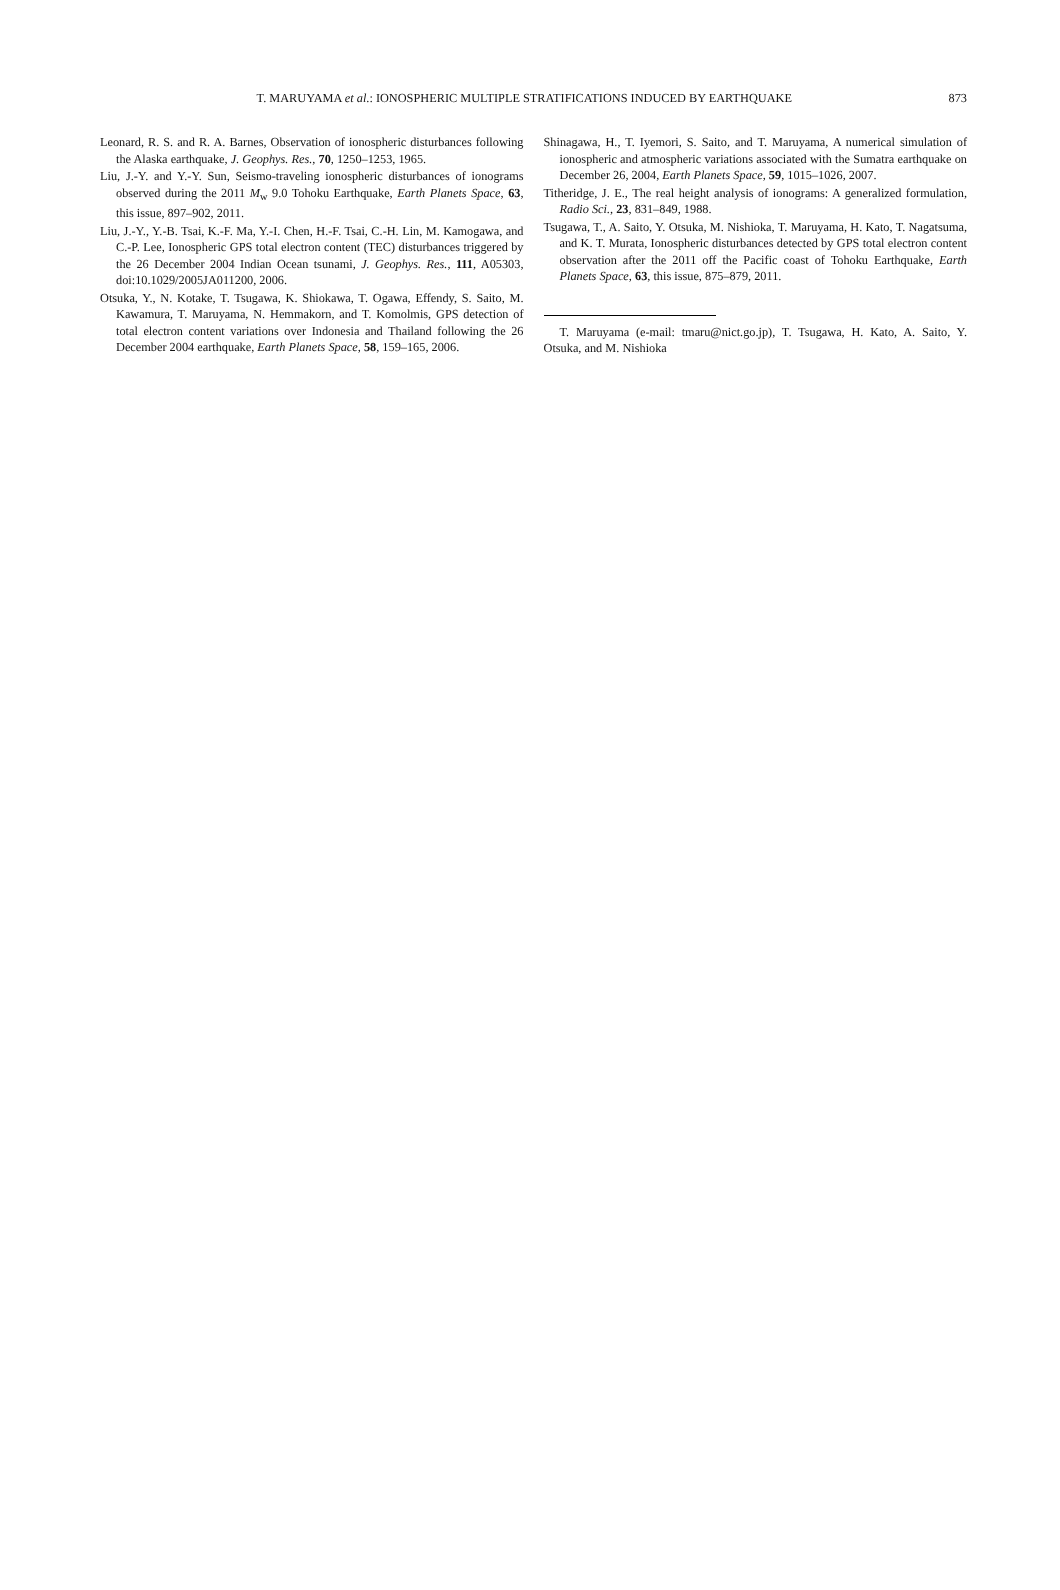873 T. MARUYAMA et al.: IONOSPHERIC MULTIPLE STRATIFICATIONS INDUCED BY EARTHQUAKE
Leonard, R. S. and R. A. Barnes, Observation of ionospheric disturbances following the Alaska earthquake, J. Geophys. Res., 70, 1250–1253, 1965.
Liu, J.-Y. and Y.-Y. Sun, Seismo-traveling ionospheric disturbances of ionograms observed during the 2011 M<sub>w</sub> 9.0 Tohoku Earthquake, Earth Planets Space, 63, this issue, 897–902, 2011.
Liu, J.-Y., Y.-B. Tsai, K.-F. Ma, Y.-I. Chen, H.-F. Tsai, C.-H. Lin, M. Kamogawa, and C.-P. Lee, Ionospheric GPS total electron content (TEC) disturbances triggered by the 26 December 2004 Indian Ocean tsunami, J. Geophys. Res., 111, A05303, doi:10.1029/2005JA011200, 2006.
Otsuka, Y., N. Kotake, T. Tsugawa, K. Shiokawa, T. Ogawa, Effendy, S. Saito, M. Kawamura, T. Maruyama, N. Hemmakorn, and T. Komolmis, GPS detection of total electron content variations over Indonesia and Thailand following the 26 December 2004 earthquake, Earth Planets Space, 58, 159–165, 2006.
Shinagawa, H., T. Iyemori, S. Saito, and T. Maruyama, A numerical simulation of ionospheric and atmospheric variations associated with the Sumatra earthquake on December 26, 2004, Earth Planets Space, 59, 1015–1026, 2007.
Titheridge, J. E., The real height analysis of ionograms: A generalized formulation, Radio Sci., 23, 831–849, 1988.
Tsugawa, T., A. Saito, Y. Otsuka, M. Nishioka, T. Maruyama, H. Kato, T. Nagatsuma, and K. T. Murata, Ionospheric disturbances detected by GPS total electron content observation after the 2011 off the Pacific coast of Tohoku Earthquake, Earth Planets Space, 63, this issue, 875–879, 2011.
T. Maruyama (e-mail: tmaru@nict.go.jp), T. Tsugawa, H. Kato, A. Saito, Y. Otsuka, and M. Nishioka